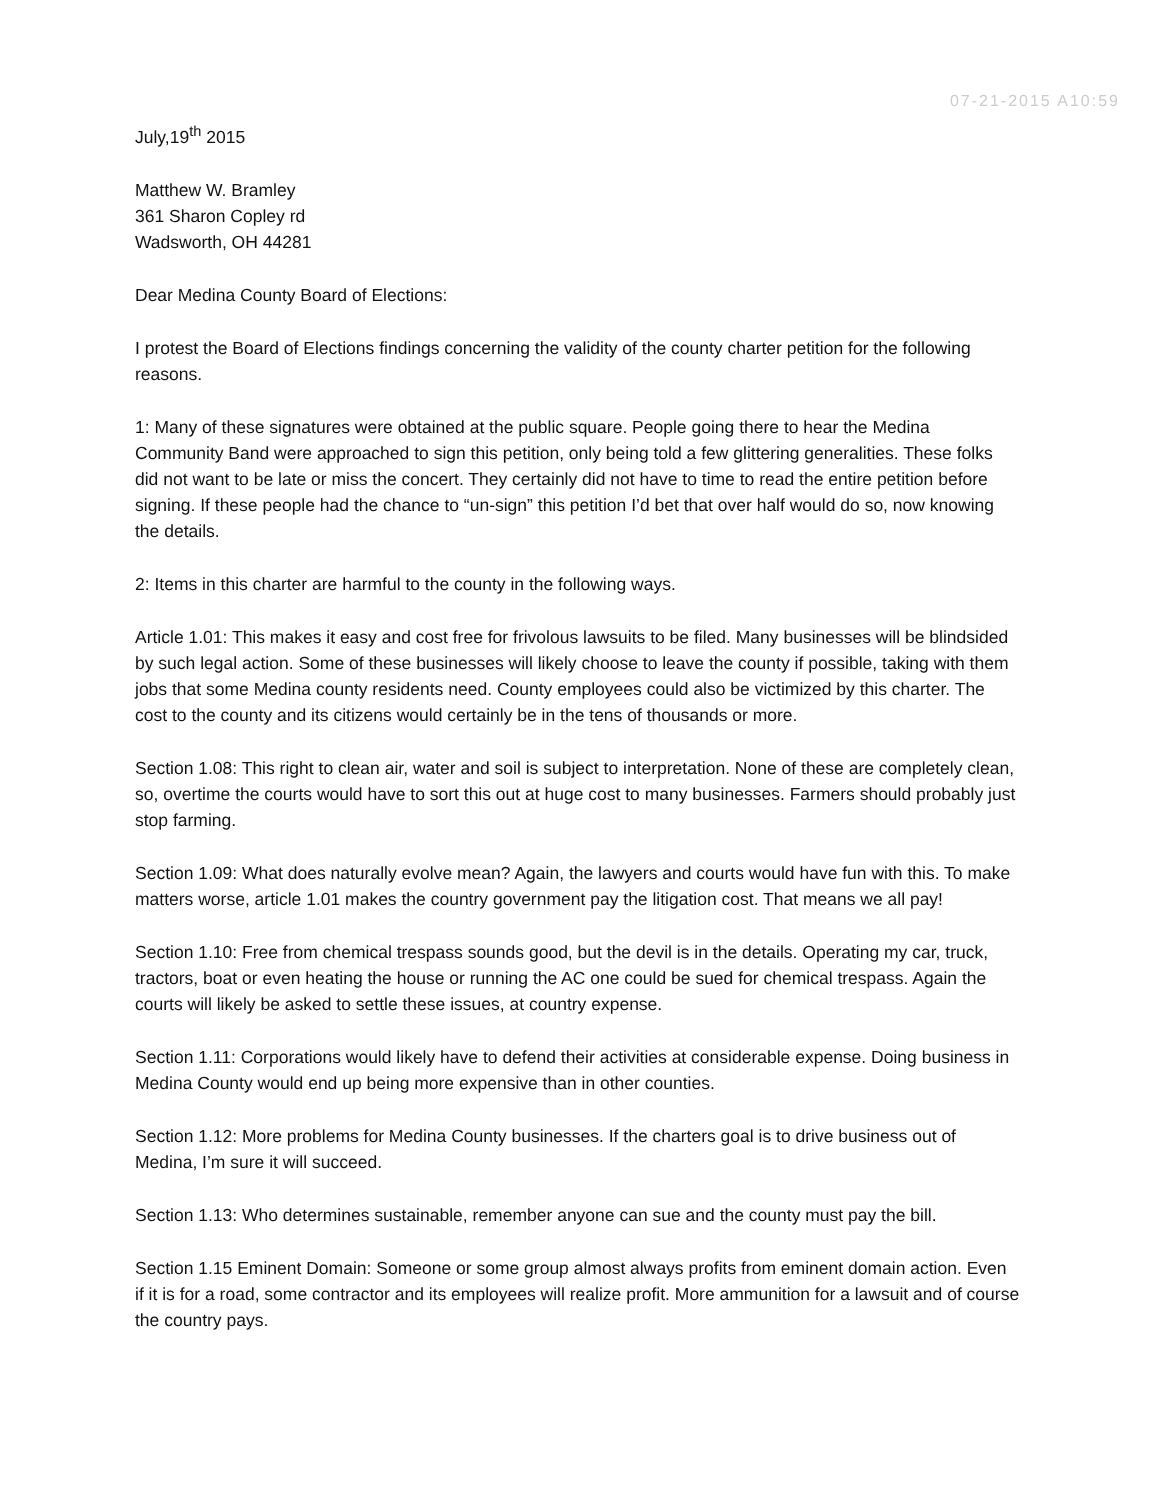07-21-2015 A10:59
July,19<sup>th</sup> 2015
Matthew W. Bramley
361 Sharon Copley rd
Wadsworth, OH 44281
Dear Medina County Board of Elections:
I protest the Board of Elections findings concerning the validity of the county charter petition for the following reasons.
1: Many of these signatures were obtained at the public square. People going there to hear the Medina Community Band were approached to sign this petition, only being told a few glittering generalities. These folks did not want to be late or miss the concert. They certainly did not have to time to read the entire petition before signing. If these people had the chance to “un-sign” this petition I’d bet that over half would do so, now knowing the details.
2: Items in this charter are harmful to the county in the following ways.
Article 1.01: This makes it easy and cost free for frivolous lawsuits to be filed. Many businesses will be blindsided by such legal action. Some of these businesses will likely choose to leave the county if possible, taking with them jobs that some Medina county residents need. County employees could also be victimized by this charter. The cost to the county and its citizens would certainly be in the tens of thousands or more.
Section 1.08: This right to clean air, water and soil is subject to interpretation. None of these are completely clean, so, overtime the courts would have to sort this out at huge cost to many businesses. Farmers should probably just stop farming.
Section 1.09: What does naturally evolve mean? Again, the lawyers and courts would have fun with this. To make matters worse, article 1.01 makes the country government pay the litigation cost. That means we all pay!
Section 1.10: Free from chemical trespass sounds good, but the devil is in the details. Operating my car, truck, tractors, boat or even heating the house or running the AC one could be sued for chemical trespass. Again the courts will likely be asked to settle these issues, at country expense.
Section 1.11: Corporations would likely have to defend their activities at considerable expense. Doing business in Medina County would end up being more expensive than in other counties.
Section 1.12: More problems for Medina County businesses. If the charters goal is to drive business out of Medina, I’m sure it will succeed.
Section 1.13: Who determines sustainable, remember anyone can sue and the county must pay the bill.
Section 1.15 Eminent Domain: Someone or some group almost always profits from eminent domain action. Even if it is for a road, some contractor and its employees will realize profit. More ammunition for a lawsuit and of course the country pays.